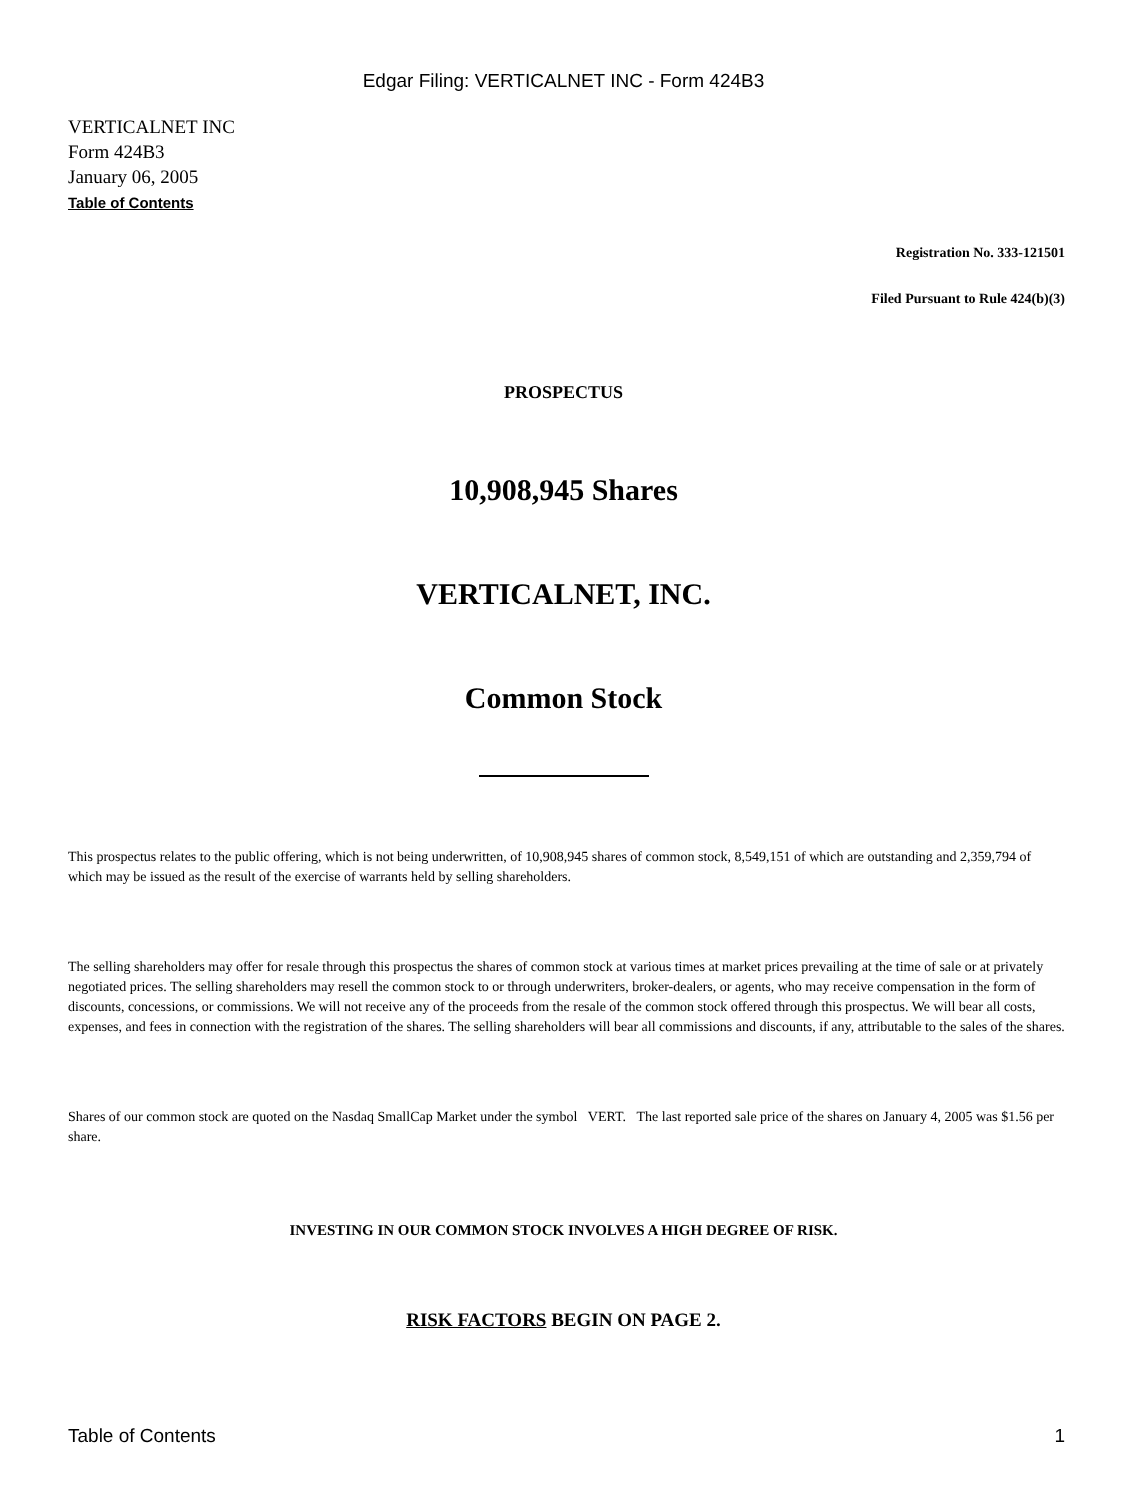Edgar Filing: VERTICALNET INC - Form 424B3
VERTICALNET INC
Form 424B3
January 06, 2005
Table of Contents
Registration No. 333-121501
Filed Pursuant to Rule 424(b)(3)
PROSPECTUS
10,908,945 Shares
VERTICALNET, INC.
Common Stock
This prospectus relates to the public offering, which is not being underwritten, of 10,908,945 shares of common stock, 8,549,151 of which are outstanding and 2,359,794 of which may be issued as the result of the exercise of warrants held by selling shareholders.
The selling shareholders may offer for resale through this prospectus the shares of common stock at various times at market prices prevailing at the time of sale or at privately negotiated prices. The selling shareholders may resell the common stock to or through underwriters, broker-dealers, or agents, who may receive compensation in the form of discounts, concessions, or commissions. We will not receive any of the proceeds from the resale of the common stock offered through this prospectus. We will bear all costs, expenses, and fees in connection with the registration of the shares. The selling shareholders will bear all commissions and discounts, if any, attributable to the sales of the shares.
Shares of our common stock are quoted on the Nasdaq SmallCap Market under the symbol VERT. The last reported sale price of the shares on January 4, 2005 was $1.56 per share.
INVESTING IN OUR COMMON STOCK INVOLVES A HIGH DEGREE OF RISK.
RISK FACTORS BEGIN ON PAGE 2.
Table of Contents 1